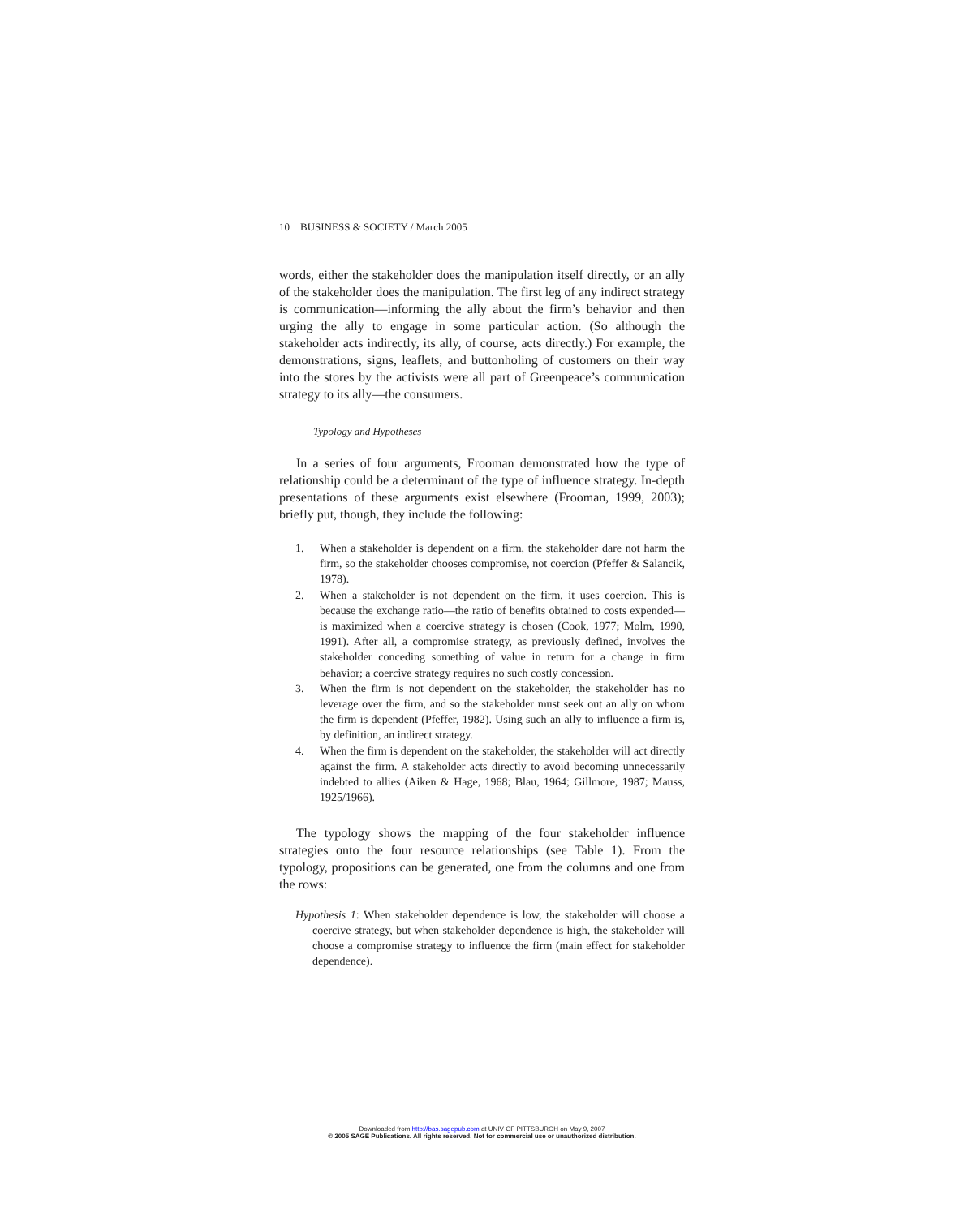10 BUSINESS & SOCIETY / March 2005
words, either the stakeholder does the manipulation itself directly, or an ally of the stakeholder does the manipulation. The first leg of any indirect strategy is communication—informing the ally about the firm’s behavior and then urging the ally to engage in some particular action. (So although the stakeholder acts indirectly, its ally, of course, acts directly.) For example, the demonstrations, signs, leaflets, and buttonholing of customers on their way into the stores by the activists were all part of Greenpeace’s communication strategy to its ally—the consumers.
Typology and Hypotheses
In a series of four arguments, Frooman demonstrated how the type of relationship could be a determinant of the type of influence strategy. In-depth presentations of these arguments exist elsewhere (Frooman, 1999, 2003); briefly put, though, they include the following:
1. When a stakeholder is dependent on a firm, the stakeholder dare not harm the firm, so the stakeholder chooses compromise, not coercion (Pfeffer & Salancik, 1978).
2. When a stakeholder is not dependent on the firm, it uses coercion. This is because the exchange ratio—the ratio of benefits obtained to costs expended—is maximized when a coercive strategy is chosen (Cook, 1977; Molm, 1990, 1991). After all, a compromise strategy, as previously defined, involves the stakeholder conceding something of value in return for a change in firm behavior; a coercive strategy requires no such costly concession.
3. When the firm is not dependent on the stakeholder, the stakeholder has no leverage over the firm, and so the stakeholder must seek out an ally on whom the firm is dependent (Pfeffer, 1982). Using such an ally to influence a firm is, by definition, an indirect strategy.
4. When the firm is dependent on the stakeholder, the stakeholder will act directly against the firm. A stakeholder acts directly to avoid becoming unnecessarily indebted to allies (Aiken & Hage, 1968; Blau, 1964; Gillmore, 1987; Mauss, 1925/1966).
The typology shows the mapping of the four stakeholder influence strategies onto the four resource relationships (see Table 1). From the typology, propositions can be generated, one from the columns and one from the rows:
Hypothesis 1: When stakeholder dependence is low, the stakeholder will choose a coercive strategy, but when stakeholder dependence is high, the stakeholder will choose a compromise strategy to influence the firm (main effect for stakeholder dependence).
Downloaded from http://bas.sagepub.com at UNIV OF PITTSBURGH on May 9, 2007
© 2005 SAGE Publications. All rights reserved. Not for commercial use or unauthorized distribution.